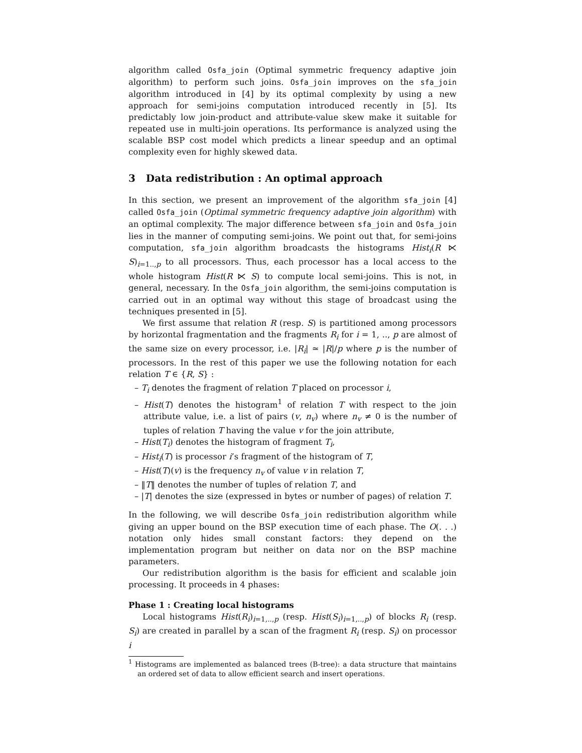algorithm called Osfa_join (Optimal symmetric frequency adaptive join algorithm) to perform such joins. Osfa_join improves on the sfa_join algorithm introduced in [4] by its optimal complexity by using a new approach for semi-joins computation introduced recently in [5]. Its predictably low join-product and attribute-value skew make it suitable for repeated use in multi-join operations. Its performance is analyzed using the scalable BSP cost model which predicts a linear speedup and an optimal complexity even for highly skewed data.
3 Data redistribution : An optimal approach
In this section, we present an improvement of the algorithm sfa_join [4] called Osfa_join (Optimal symmetric frequency adaptive join algorithm) with an optimal complexity. The major difference between sfa_join and Osfa_join lies in the manner of computing semi-joins. We point out that, for semi-joins computation, sfa_join algorithm broadcasts the histograms Hist<sub>i</sub>(R ⋉ S)<sub>i=1..,p</sub> to all processors. Thus, each processor has a local access to the whole histogram Hist(R ⋉ S) to compute local semi-joins. This is not, in general, necessary. In the Osfa_join algorithm, the semi-joins computation is carried out in an optimal way without this stage of broadcast using the techniques presented in [5].
We first assume that relation R (resp. S) is partitioned among processors by horizontal fragmentation and the fragments R<sub>i</sub> for i = 1, .., p are almost of the same size on every processor, i.e. |R<sub>i</sub>| ≃ |R|/p where p is the number of processors. In the rest of this paper we use the following notation for each relation T ∈ {R, S} :
– T<sub>i</sub> denotes the fragment of relation T placed on processor i,
– Hist(T) denotes the histogram<sup>1</sup> of relation T with respect to the join attribute value, i.e. a list of pairs (v, n<sub>v</sub>) where n<sub>v</sub> ≠ 0 is the number of tuples of relation T having the value v for the join attribute,
– Hist(T<sub>i</sub>) denotes the histogram of fragment T<sub>i</sub>,
– Hist<sub>i</sub>(T) is processor i’s fragment of the histogram of T,
– Hist(T)(v) is the frequency n<sub>v</sub> of value v in relation T,
– ‖T‖ denotes the number of tuples of relation T, and
– |T| denotes the size (expressed in bytes or number of pages) of relation T.
In the following, we will describe Osfa_join redistribution algorithm while giving an upper bound on the BSP execution time of each phase. The O(. . .) notation only hides small constant factors: they depend on the implementation program but neither on data nor on the BSP machine parameters.
Our redistribution algorithm is the basis for efficient and scalable join processing. It proceeds in 4 phases:
Phase 1 : Creating local histograms
Local histograms Hist(R<sub>i</sub>)<sub>i=1,..,p</sub> (resp. Hist(S<sub>i</sub>)<sub>i=1,..,p</sub>) of blocks R<sub>i</sub> (resp. S<sub>i</sub>) are created in parallel by a scan of the fragment R<sub>i</sub> (resp. S<sub>i</sub>) on processor i
<sup>1</sup> Histograms are implemented as balanced trees (B-tree): a data structure that maintains an ordered set of data to allow efficient search and insert operations.